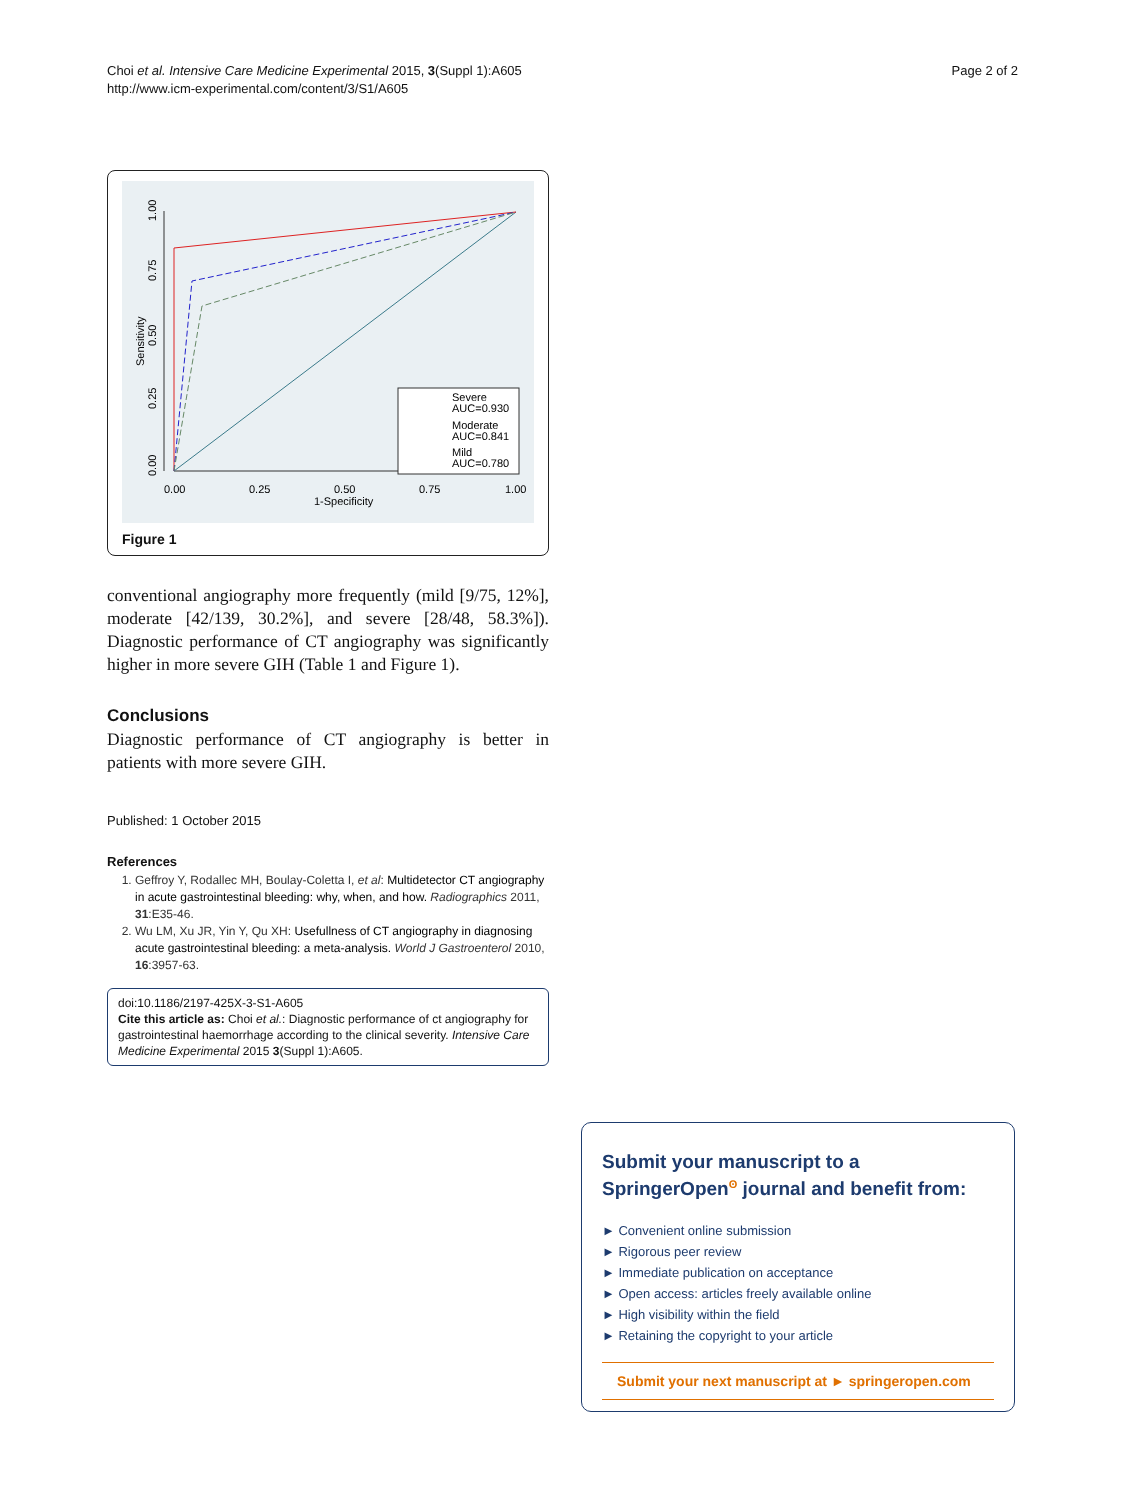Choi et al. Intensive Care Medicine Experimental 2015, 3(Suppl 1):A605
http://www.icm-experimental.com/content/3/S1/A605
Page 2 of 2
0.00
0.25
0.50
0.75
1.00
1-Specificity
Sensitivity
0.00
0.25
0.50
0.75
1.00
Severe
AUC=0.930
Moderate
AUC=0.841
Mild
AUC=0.780
Figure 1
conventional angiography more frequently (mild [9/75, 12%], moderate [42/139, 30.2%], and severe [28/48, 58.3%]). Diagnostic performance of CT angiography was significantly higher in more severe GIH (Table 1 and Figure 1).
Conclusions
Diagnostic performance of CT angiography is better in patients with more severe GIH.
Published: 1 October 2015
References
1. Geffroy Y, Rodallec MH, Boulay-Coletta I, et al: Multidetector CT angiography in acute gastrointestinal bleeding: why, when, and how. Radiographics 2011, 31:E35-46.
2. Wu LM, Xu JR, Yin Y, Qu XH: Usefullness of CT angiography in diagnosing acute gastrointestinal bleeding: a meta-analysis. World J Gastroenterol 2010, 16:3957-63.
doi:10.1186/2197-425X-3-S1-A605
Cite this article as: Choi et al.: Diagnostic performance of ct angiography for gastrointestinal haemorrhage according to the clinical severity. Intensive Care Medicine Experimental 2015 3(Suppl 1):A605.
Submit your manuscript to a SpringerOpen<sup>ʘ</sup> journal and benefit from:
► Convenient online submission
► Rigorous peer review
► Immediate publication on acceptance
► Open access: articles freely available online
► High visibility within the field
► Retaining the copyright to your article
Submit your next manuscript at ► springeropen.com